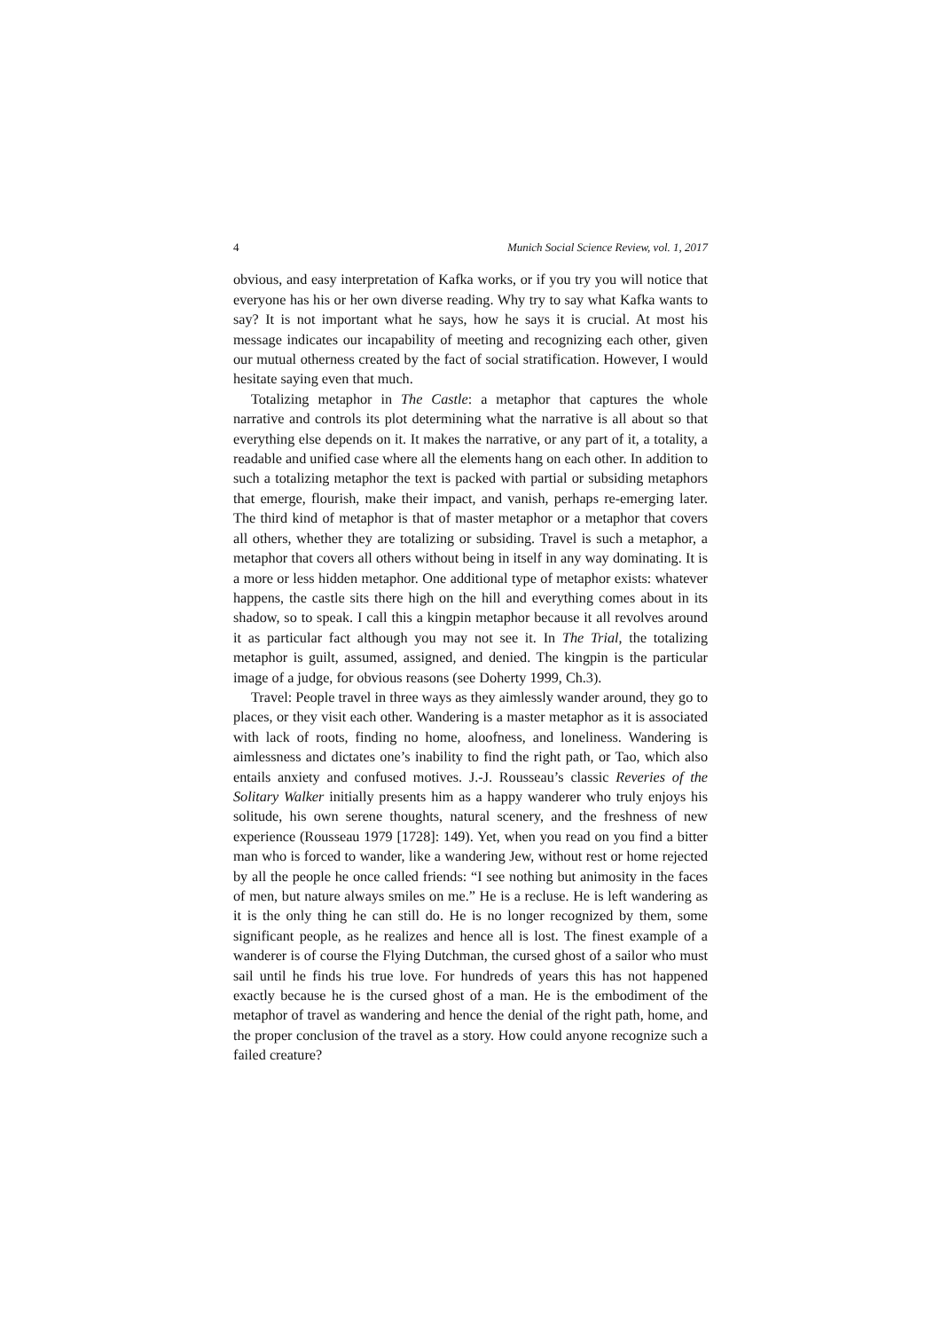4 Munich Social Science Review, vol. 1, 2017
obvious, and easy interpretation of Kafka works, or if you try you will notice that everyone has his or her own diverse reading. Why try to say what Kafka wants to say? It is not important what he says, how he says it is crucial. At most his message indicates our incapability of meeting and recognizing each other, given our mutual otherness created by the fact of social stratification. However, I would hesitate saying even that much.
Totalizing metaphor in The Castle: a metaphor that captures the whole narrative and controls its plot determining what the narrative is all about so that everything else depends on it. It makes the narrative, or any part of it, a totality, a readable and unified case where all the elements hang on each other. In addition to such a totalizing metaphor the text is packed with partial or subsiding metaphors that emerge, flourish, make their impact, and vanish, perhaps re-emerging later. The third kind of metaphor is that of master metaphor or a metaphor that covers all others, whether they are totalizing or subsiding. Travel is such a metaphor, a metaphor that covers all others without being in itself in any way dominating. It is a more or less hidden metaphor. One additional type of metaphor exists: whatever happens, the castle sits there high on the hill and everything comes about in its shadow, so to speak. I call this a kingpin metaphor because it all revolves around it as particular fact although you may not see it. In The Trial, the totalizing metaphor is guilt, assumed, assigned, and denied. The kingpin is the particular image of a judge, for obvious reasons (see Doherty 1999, Ch.3).
Travel: People travel in three ways as they aimlessly wander around, they go to places, or they visit each other. Wandering is a master metaphor as it is associated with lack of roots, finding no home, aloofness, and loneliness. Wandering is aimlessness and dictates one’s inability to find the right path, or Tao, which also entails anxiety and confused motives. J.-J. Rousseau’s classic Reveries of the Solitary Walker initially presents him as a happy wanderer who truly enjoys his solitude, his own serene thoughts, natural scenery, and the freshness of new experience (Rousseau 1979 [1728]: 149). Yet, when you read on you find a bitter man who is forced to wander, like a wandering Jew, without rest or home rejected by all the people he once called friends: “I see nothing but animosity in the faces of men, but nature always smiles on me.” He is a recluse. He is left wandering as it is the only thing he can still do. He is no longer recognized by them, some significant people, as he realizes and hence all is lost. The finest example of a wanderer is of course the Flying Dutchman, the cursed ghost of a sailor who must sail until he finds his true love. For hundreds of years this has not happened exactly because he is the cursed ghost of a man. He is the embodiment of the metaphor of travel as wandering and hence the denial of the right path, home, and the proper conclusion of the travel as a story. How could anyone recognize such a failed creature?